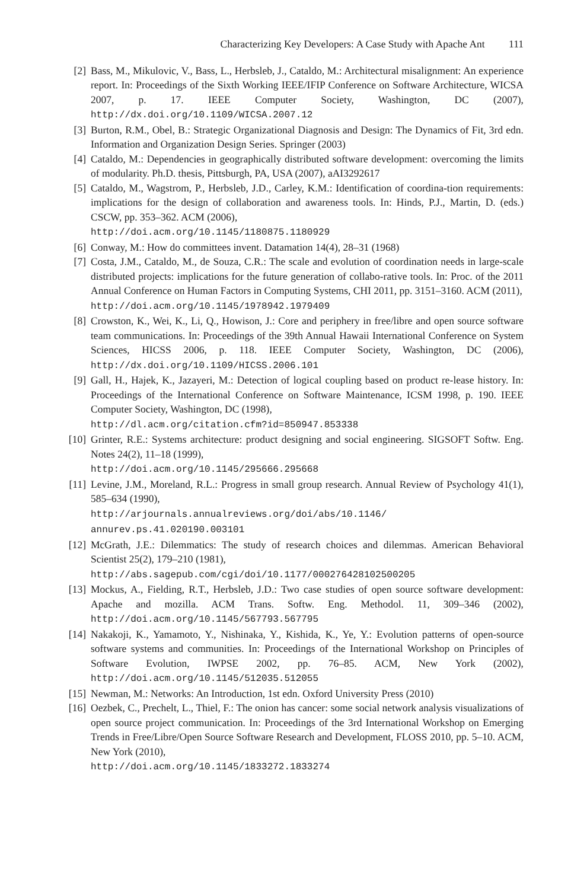Characterizing Key Developers: A Case Study with Apache Ant 111
[2] Bass, M., Mikulovic, V., Bass, L., Herbsleb, J., Cataldo, M.: Architectural misalignment: An experience report. In: Proceedings of the Sixth Working IEEE/IFIP Conference on Software Architecture, WICSA 2007, p. 17. IEEE Computer Society, Washington, DC (2007), http://dx.doi.org/10.1109/WICSA.2007.12
[3] Burton, R.M., Obel, B.: Strategic Organizational Diagnosis and Design: The Dynamics of Fit, 3rd edn. Information and Organization Design Series. Springer (2003)
[4] Cataldo, M.: Dependencies in geographically distributed software development: overcoming the limits of modularity. Ph.D. thesis, Pittsburgh, PA, USA (2007), aAI3292617
[5] Cataldo, M., Wagstrom, P., Herbsleb, J.D., Carley, K.M.: Identification of coordina-tion requirements: implications for the design of collaboration and awareness tools. In: Hinds, P.J., Martin, D. (eds.) CSCW, pp. 353–362. ACM (2006),
http://doi.acm.org/10.1145/1180875.1180929
[6] Conway, M.: How do committees invent. Datamation 14(4), 28–31 (1968)
[7] Costa, J.M., Cataldo, M., de Souza, C.R.: The scale and evolution of coordination needs in large-scale distributed projects: implications for the future generation of collabo-rative tools. In: Proc. of the 2011 Annual Conference on Human Factors in Computing Systems, CHI 2011, pp. 3151–3160. ACM (2011),
http://doi.acm.org/10.1145/1978942.1979409
[8] Crowston, K., Wei, K., Li, Q., Howison, J.: Core and periphery in free/libre and open source software team communications. In: Proceedings of the 39th Annual Hawaii International Conference on System Sciences, HICSS 2006, p. 118. IEEE Computer Society, Washington, DC (2006), http://dx.doi.org/10.1109/HICSS.2006.101
[9] Gall, H., Hajek, K., Jazayeri, M.: Detection of logical coupling based on product re-lease history. In: Proceedings of the International Conference on Software Maintenance, ICSM 1998, p. 190. IEEE Computer Society, Washington, DC (1998),
http://dl.acm.org/citation.cfm?id=850947.853338
[10] Grinter, R.E.: Systems architecture: product designing and social engineering. SIGSOFT Softw. Eng. Notes 24(2), 11–18 (1999),
http://doi.acm.org/10.1145/295666.295668
[11] Levine, J.M., Moreland, R.L.: Progress in small group research. Annual Review of Psychology 41(1), 585–634 (1990),
http://arjournals.annualreviews.org/doi/abs/10.1146/ annurev.ps.41.020190.003101
[12] McGrath, J.E.: Dilemmatics: The study of research choices and dilemmas. American Behavioral Scientist 25(2), 179–210 (1981),
http://abs.sagepub.com/cgi/doi/10.1177/000276428102500205
[13] Mockus, A., Fielding, R.T., Herbsleb, J.D.: Two case studies of open source software development: Apache and mozilla. ACM Trans. Softw. Eng. Methodol. 11, 309–346 (2002), http://doi.acm.org/10.1145/567793.567795
[14] Nakakoji, K., Yamamoto, Y., Nishinaka, Y., Kishida, K., Ye, Y.: Evolution patterns of open-source software systems and communities. In: Proceedings of the International Workshop on Principles of Software Evolution, IWPSE 2002, pp. 76–85. ACM, New York (2002), http://doi.acm.org/10.1145/512035.512055
[15] Newman, M.: Networks: An Introduction, 1st edn. Oxford University Press (2010)
[16] Oezbek, C., Prechelt, L., Thiel, F.: The onion has cancer: some social network analysis visualizations of open source project communication. In: Proceedings of the 3rd International Workshop on Emerging Trends in Free/Libre/Open Source Software Research and Development, FLOSS 2010, pp. 5–10. ACM, New York (2010),
http://doi.acm.org/10.1145/1833272.1833274